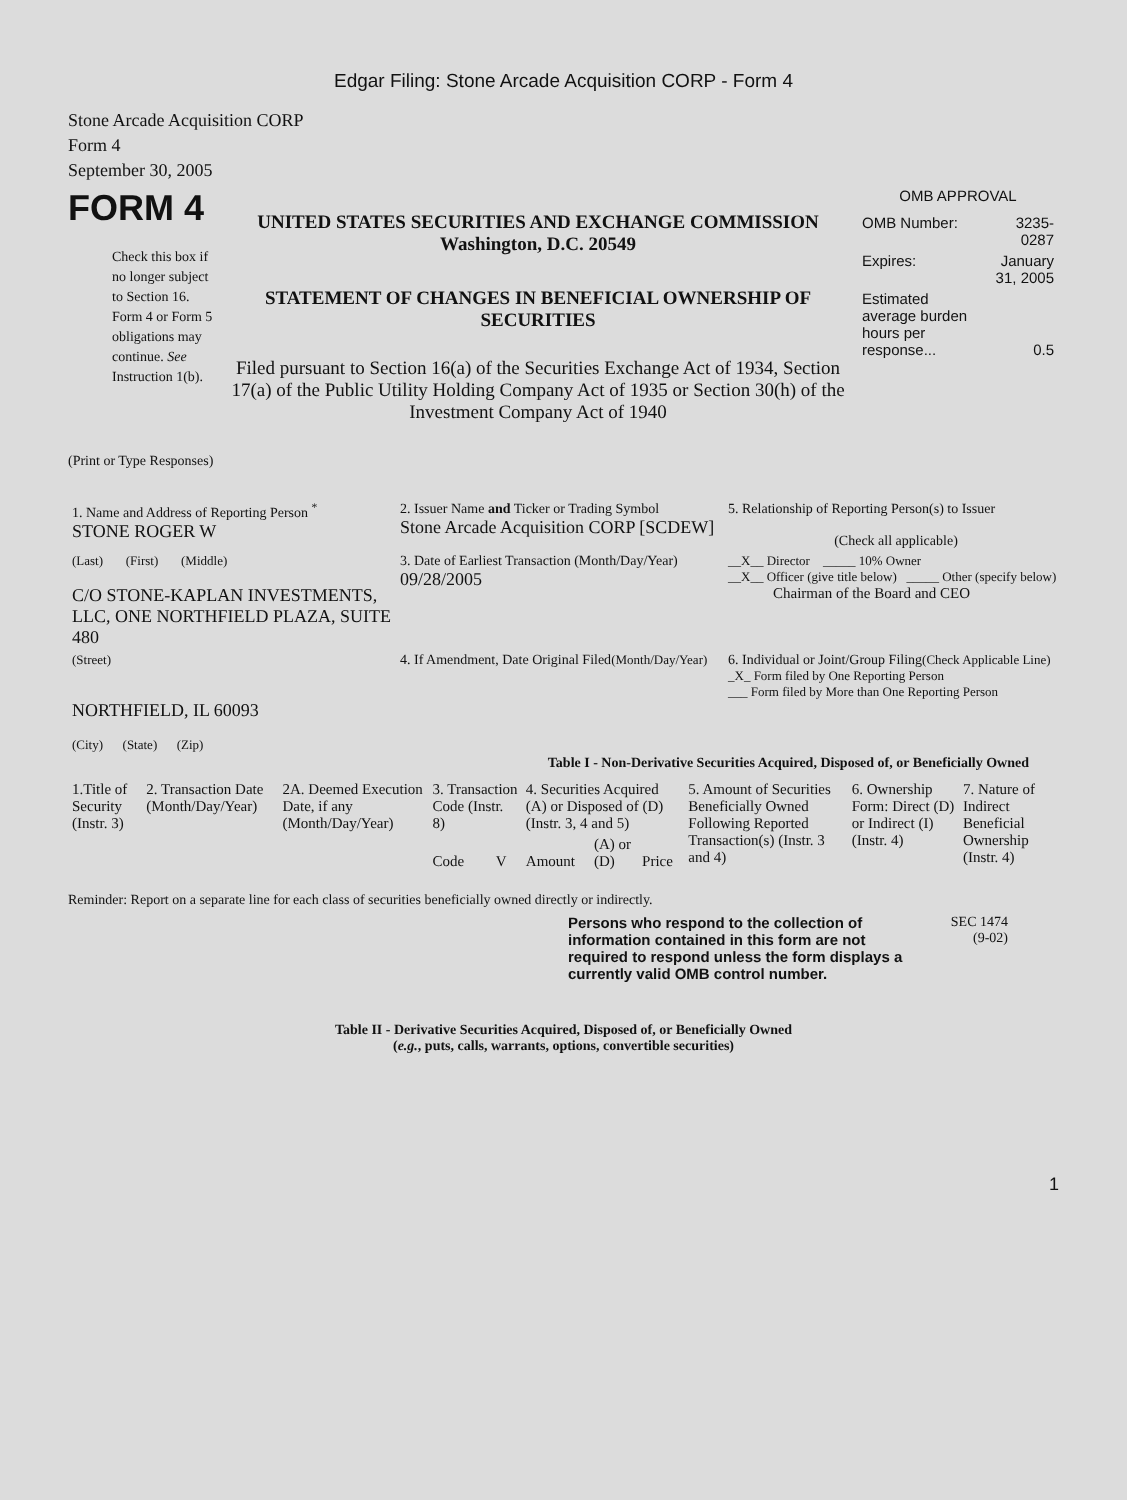Edgar Filing: Stone Arcade Acquisition CORP - Form 4
Stone Arcade Acquisition CORP
Form 4
September 30, 2005
FORM 4
Check this box if no longer subject to Section 16. Form 4 or Form 5 obligations may continue. See Instruction 1(b).
UNITED STATES SECURITIES AND EXCHANGE COMMISSION
Washington, D.C. 20549
STATEMENT OF CHANGES IN BENEFICIAL OWNERSHIP OF SECURITIES
Filed pursuant to Section 16(a) of the Securities Exchange Act of 1934, Section 17(a) of the Public Utility Holding Company Act of 1935 or Section 30(h) of the Investment Company Act of 1940
OMB APPROVAL
| OMB Number: | 3235-0287 |
| Expires: | January 31, 2005 |
| Estimated average burden hours per response... | 0.5 |
(Print or Type Responses)
| 1. Name and Address of Reporting Person <sup>*</sup> STONE ROGER W | 2. Issuer Name and Ticker or Trading Symbol Stone Arcade Acquisition CORP [SCDEW] | 5. Relationship of Reporting Person(s) to Issuer (Check all applicable) |
| (Last) (First) (Middle) C/O STONE-KAPLAN INVESTMENTS, LLC, ONE NORTHFIELD PLAZA, SUITE 480 | 3. Date of Earliest Transaction (Month/Day/Year) 09/28/2005 | __X__ Director _____ 10% Owner __X__ Officer (give title below) _____ Other (specify below) Chairman of the Board and CEO |
| (Street) NORTHFIELD, IL 60093 (City) (State) (Zip) | 4. If Amendment, Date Original Filed (Month/Day/Year) | 6. Individual or Joint/Group Filing (Check Applicable Line) _X_ Form filed by One Reporting Person ___ Form filed by More than One Reporting Person |
Table I - Non-Derivative Securities Acquired, Disposed of, or Beneficially Owned
| 1.Title of Security (Instr. 3) | 2. Transaction Date (Month/Day/Year) | 2A. Deemed Execution Date, if any (Month/Day/Year) | 3. Transaction Code (Instr. 8) | | 4. Securities Acquired (A) or Disposed of (D) (Instr. 3, 4 and 5) | | | 5. Amount of Securities Beneficially Owned Following Reported Transaction(s) (Instr. 3 and 4) | 6. Ownership Form: Direct (D) or Indirect (I) (Instr. 4) | 7. Nature of Indirect Beneficial Ownership (Instr. 4) |
| --- | --- | --- | --- | --- | --- | --- | --- | --- | --- | --- |
| | | | Code | V | Amount | (A) or (D) | Price | | | |
Reminder: Report on a separate line for each class of securities beneficially owned directly or indirectly.
Persons who respond to the collection of information contained in this form are not required to respond unless the form displays a currently valid OMB control number.
SEC 1474
(9-02)
Table II - Derivative Securities Acquired, Disposed of, or Beneficially Owned
(e.g., puts, calls, warrants, options, convertible securities)
1